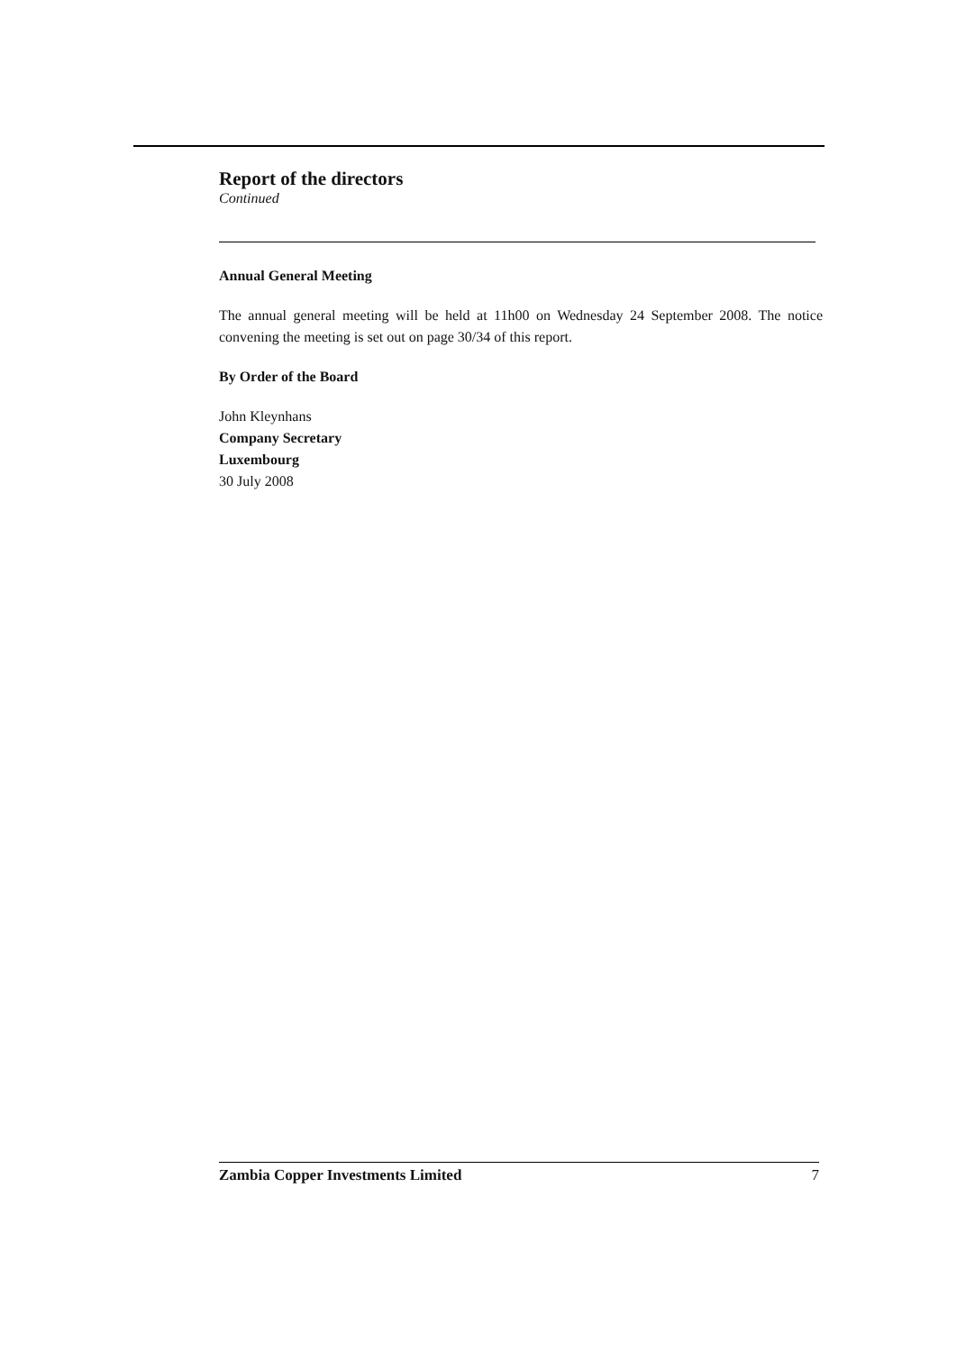Report of the directors
Continued
Annual General Meeting
The annual general meeting will be held at 11h00 on Wednesday 24 September 2008. The notice convening the meeting is set out on page 30/34 of this report.
By Order of the Board
John Kleynhans
Company Secretary
Luxembourg
30 July 2008
Zambia Copper Investments Limited 7